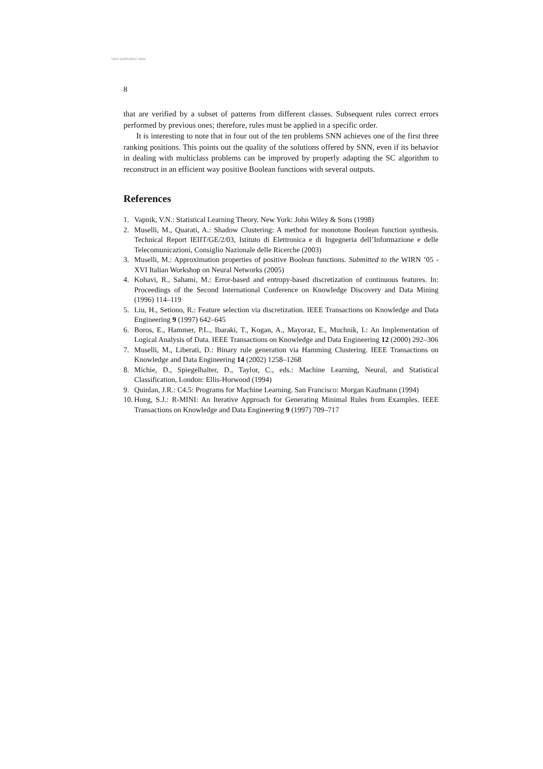View publication stats
8
that are verified by a subset of patterns from different classes. Subsequent rules correct errors performed by previous ones; therefore, rules must be applied in a specific order.
It is interesting to note that in four out of the ten problems SNN achieves one of the first three ranking positions. This points out the quality of the solutions offered by SNN, even if its behavior in dealing with multiclass problems can be improved by properly adapting the SC algorithm to reconstruct in an efficient way positive Boolean functions with several outputs.
References
1. Vapnik, V.N.: Statistical Learning Theory. New York: John Wiley & Sons (1998)
2. Muselli, M., Quarati, A.: Shadow Clustering: A method for monotone Boolean function synthesis. Technical Report IEIIT/GE/2/03, Istituto di Elettronica e di Ingegneria dell’Informazione e delle Telecomunicazioni, Consiglio Nazionale delle Ricerche (2003)
3. Muselli, M.: Approximation properties of positive Boolean functions. Submitted to the WIRN ’05 - XVI Italian Workshop on Neural Networks (2005)
4. Kohavi, R., Sahami, M.: Error-based and entropy-based discretization of continuous features. In: Proceedings of the Second International Conference on Knowledge Discovery and Data Mining (1996) 114–119
5. Liu, H., Setiono, R.: Feature selection via discretization. IEEE Transactions on Knowledge and Data Engineering 9 (1997) 642–645
6. Boros, E., Hammer, P.L., Ibaraki, T., Kogan, A., Mayoraz, E., Muchnik, I.: An Implementation of Logical Analysis of Data. IEEE Transactions on Knowledge and Data Engineering 12 (2000) 292–306
7. Muselli, M., Liberati, D.: Binary rule generation via Hamming Clustering. IEEE Transactions on Knowledge and Data Engineering 14 (2002) 1258–1268
8. Michie, D., Spiegelhalter, D., Taylor, C., eds.: Machine Learning, Neural, and Statistical Classification, London: Ellis-Horwood (1994)
9. Quinlan, J.R.: C4.5: Programs for Machine Learning. San Francisco: Morgan Kaufmann (1994)
10. Hong, S.J.: R-MINI: An Iterative Approach for Generating Minimal Rules from Examples. IEEE Transactions on Knowledge and Data Engineering 9 (1997) 709–717